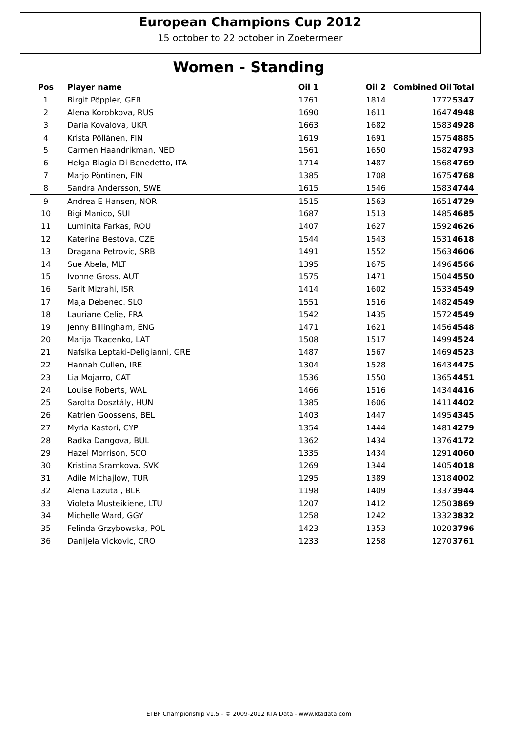European Champions Cup 2012
15 october to 22 october in Zoetermeer
Women - Standing
| Pos | Player name | Oil 1 | Oil 2 | Combined Oil | Total |
| --- | --- | --- | --- | --- | --- |
| 1 | Birgit Pöppler, GER | 1761 | 1814 | 1772 | 5347 |
| 2 | Alena Korobkova, RUS | 1690 | 1611 | 1647 | 4948 |
| 3 | Daria Kovalova, UKR | 1663 | 1682 | 1583 | 4928 |
| 4 | Krista Pöllänen, FIN | 1619 | 1691 | 1575 | 4885 |
| 5 | Carmen Haandrikman, NED | 1561 | 1650 | 1582 | 4793 |
| 6 | Helga Biagia Di Benedetto, ITA | 1714 | 1487 | 1568 | 4769 |
| 7 | Marjo Pöntinen, FIN | 1385 | 1708 | 1675 | 4768 |
| 8 | Sandra Andersson, SWE | 1615 | 1546 | 1583 | 4744 |
| 9 | Andrea E Hansen, NOR | 1515 | 1563 | 1651 | 4729 |
| 10 | Bigi Manico, SUI | 1687 | 1513 | 1485 | 4685 |
| 11 | Luminita Farkas, ROU | 1407 | 1627 | 1592 | 4626 |
| 12 | Katerina Bestova, CZE | 1544 | 1543 | 1531 | 4618 |
| 13 | Dragana Petrovic, SRB | 1491 | 1552 | 1563 | 4606 |
| 14 | Sue Abela, MLT | 1395 | 1675 | 1496 | 4566 |
| 15 | Ivonne Gross, AUT | 1575 | 1471 | 1504 | 4550 |
| 16 | Sarit Mizrahi, ISR | 1414 | 1602 | 1533 | 4549 |
| 17 | Maja Debenec, SLO | 1551 | 1516 | 1482 | 4549 |
| 18 | Lauriane Celie, FRA | 1542 | 1435 | 1572 | 4549 |
| 19 | Jenny Billingham, ENG | 1471 | 1621 | 1456 | 4548 |
| 20 | Marija Tkacenko, LAT | 1508 | 1517 | 1499 | 4524 |
| 21 | Nafsika Leptaki-Deligianni, GRE | 1487 | 1567 | 1469 | 4523 |
| 22 | Hannah Cullen, IRE | 1304 | 1528 | 1643 | 4475 |
| 23 | Lia Mojarro, CAT | 1536 | 1550 | 1365 | 4451 |
| 24 | Louise Roberts, WAL | 1466 | 1516 | 1434 | 4416 |
| 25 | Sarolta Dosztály, HUN | 1385 | 1606 | 1411 | 4402 |
| 26 | Katrien Goossens, BEL | 1403 | 1447 | 1495 | 4345 |
| 27 | Myria Kastori, CYP | 1354 | 1444 | 1481 | 4279 |
| 28 | Radka Dangova, BUL | 1362 | 1434 | 1376 | 4172 |
| 29 | Hazel Morrison, SCO | 1335 | 1434 | 1291 | 4060 |
| 30 | Kristina Sramkova, SVK | 1269 | 1344 | 1405 | 4018 |
| 31 | Adile Michajlow, TUR | 1295 | 1389 | 1318 | 4002 |
| 32 | Alena Lazuta , BLR | 1198 | 1409 | 1337 | 3944 |
| 33 | Violeta Musteikiene, LTU | 1207 | 1412 | 1250 | 3869 |
| 34 | Michelle Ward, GGY | 1258 | 1242 | 1332 | 3832 |
| 35 | Felinda Grzybowska, POL | 1423 | 1353 | 1020 | 3796 |
| 36 | Danijela Vickovic, CRO | 1233 | 1258 | 1270 | 3761 |
ETBF Championship v1.5 - © 2009-2012 KTA Data - www.ktadata.com